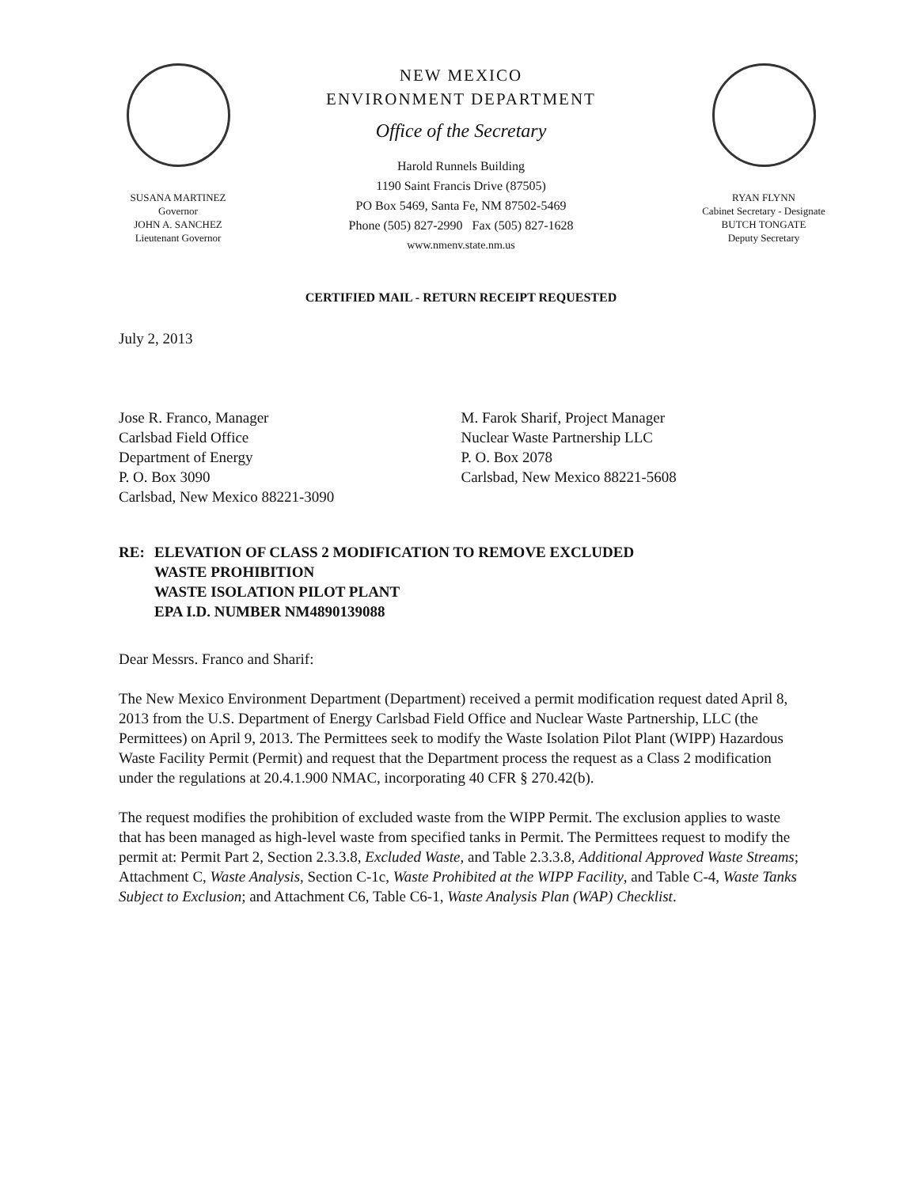SUSANA MARTINEZ
Governor
JOHN A. SANCHEZ
Lieutenant Governor
NEW MEXICO
ENVIRONMENT DEPARTMENT
Office of the Secretary
Harold Runnels Building
1190 Saint Francis Drive (87505)
PO Box 5469, Santa Fe, NM 87502-5469
Phone (505) 827-2990 Fax (505) 827-1628
www.nmenv.state.nm.us
RYAN FLYNN
Cabinet Secretary - Designate
BUTCH TONGATE
Deputy Secretary
CERTIFIED MAIL - RETURN RECEIPT REQUESTED
July 2, 2013
Jose R. Franco, Manager
Carlsbad Field Office
Department of Energy
P. O. Box 3090
Carlsbad, New Mexico 88221-3090
M. Farok Sharif, Project Manager
Nuclear Waste Partnership LLC
P. O. Box 2078
Carlsbad, New Mexico 88221-5608
RE: ELEVATION OF CLASS 2 MODIFICATION TO REMOVE EXCLUDED
WASTE PROHIBITION
WASTE ISOLATION PILOT PLANT
EPA I.D. NUMBER NM4890139088
Dear Messrs. Franco and Sharif:
The New Mexico Environment Department (Department) received a permit modification request dated April 8, 2013 from the U.S. Department of Energy Carlsbad Field Office and Nuclear Waste Partnership, LLC (the Permittees) on April 9, 2013. The Permittees seek to modify the Waste Isolation Pilot Plant (WIPP) Hazardous Waste Facility Permit (Permit) and request that the Department process the request as a Class 2 modification under the regulations at 20.4.1.900 NMAC, incorporating 40 CFR § 270.42(b).
The request modifies the prohibition of excluded waste from the WIPP Permit. The exclusion applies to waste that has been managed as high-level waste from specified tanks in Permit. The Permittees request to modify the permit at: Permit Part 2, Section 2.3.3.8, Excluded Waste, and Table 2.3.3.8, Additional Approved Waste Streams; Attachment C, Waste Analysis, Section C-1c, Waste Prohibited at the WIPP Facility, and Table C-4, Waste Tanks Subject to Exclusion; and Attachment C6, Table C6-1, Waste Analysis Plan (WAP) Checklist.